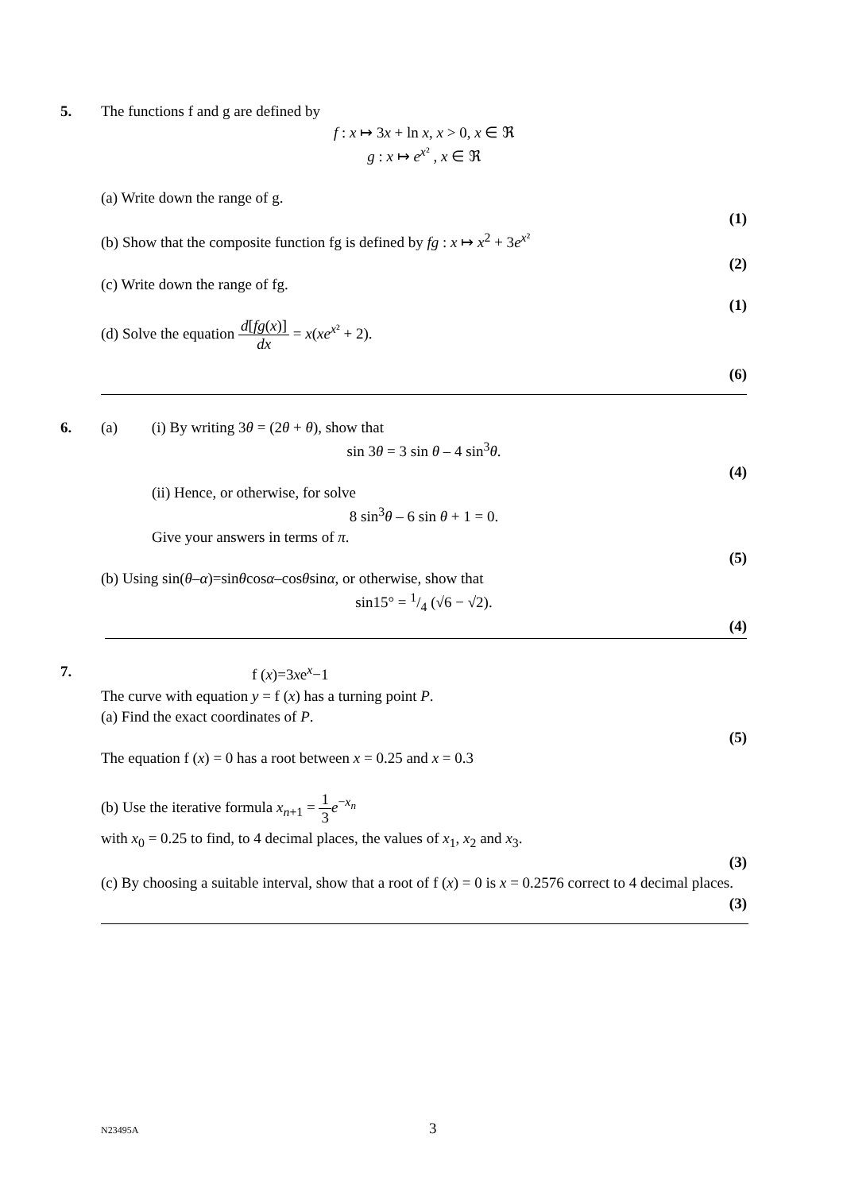5.
The functions f and g are defined by
f : x ↦ 3x + ln x, x > 0, x ∈ ℜ
g : x ↦ e<sup>x²</sup> , x ∈ ℜ
(a) Write down the range of g.
(1)
(b) Show that the composite function fg is defined by fg : x ↦ x<sup>2</sup> + 3e<sup>x²</sup>
(2)
(c) Write down the range of fg.
(1)
(d) Solve the equation d[fg(x)] dx = x(xe<sup>x²</sup> + 2).
(6)
6.
(a) (i) By writing 3θ = (2θ + θ), show that
sin 3θ = 3 sin θ – 4 sin<sup>3</sup>θ.
(4)
(ii) Hence, or otherwise, for solve
8 sin<sup>3</sup>θ – 6 sin θ + 1 = 0.
Give your answers in terms of π.
(5)
(b) Using sin(θ–α)=sinθcosα–cosθsinα, or otherwise, show that
sin15° = 1/4 (√6 − √2).
(4)
7.
f (x)=3xe<sup>x</sup>−1
The curve with equation y = f (x) has a turning point P.
(a) Find the exact coordinates of P.
(5)
The equation f (x) = 0 has a root between x = 0.25 and x = 0.3
(b) Use the iterative formula x<sub>n+1</sub> = 1 3 e<sup>−x<sub>n</sub></sup>
with x<sub>0</sub> = 0.25 to find, to 4 decimal places, the values of x<sub>1</sub>, x<sub>2</sub> and x<sub>3</sub>.
(3)
(c) By choosing a suitable interval, show that a root of f (x) = 0 is x = 0.2576 correct to 4 decimal places.
(3)
N23495A 3